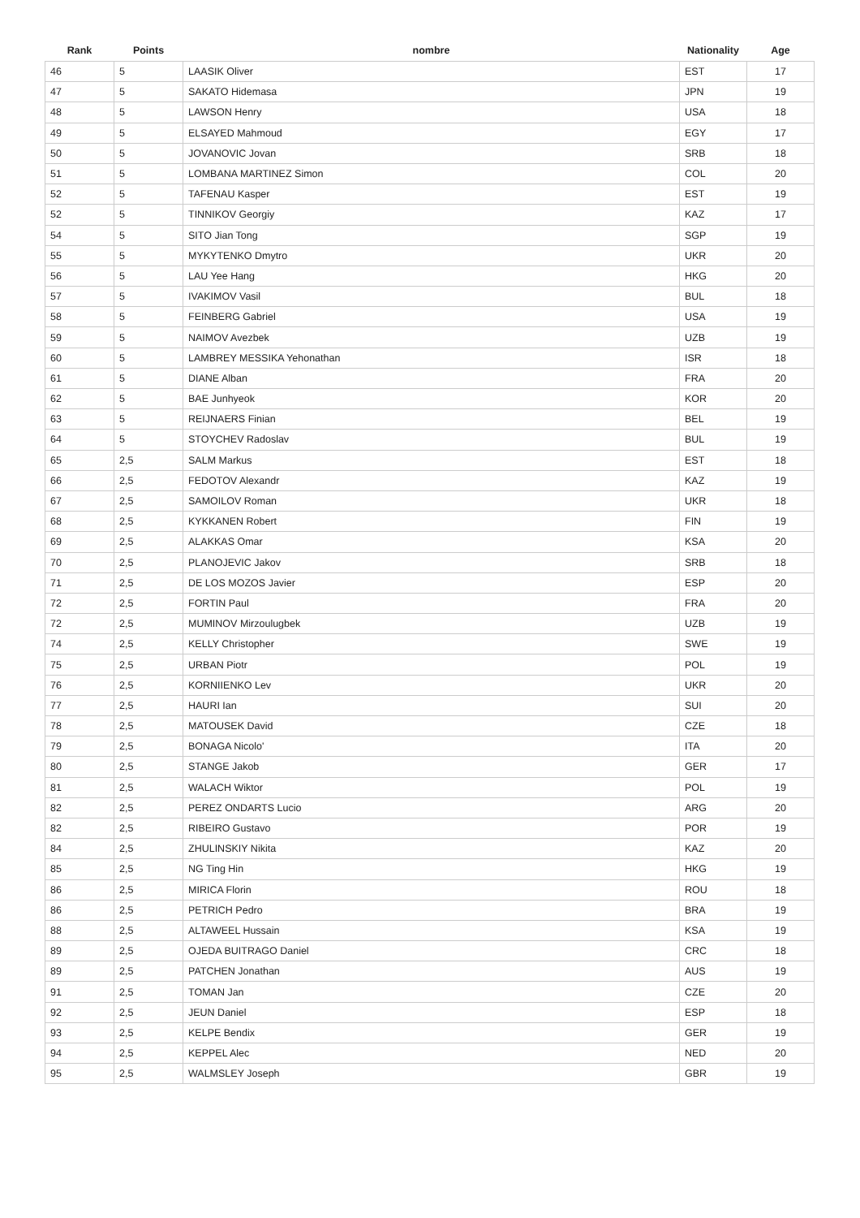| Rank | Points | nombre | Nationality | Age |
| --- | --- | --- | --- | --- |
| 46 | 5 | LAASIK Oliver | EST | 17 |
| 47 | 5 | SAKATO Hidemasa | JPN | 19 |
| 48 | 5 | LAWSON Henry | USA | 18 |
| 49 | 5 | ELSAYED Mahmoud | EGY | 17 |
| 50 | 5 | JOVANOVIC Jovan | SRB | 18 |
| 51 | 5 | LOMBANA MARTINEZ Simon | COL | 20 |
| 52 | 5 | TAFENAU Kasper | EST | 19 |
| 52 | 5 | TINNIKOV Georgiy | KAZ | 17 |
| 54 | 5 | SITO Jian Tong | SGP | 19 |
| 55 | 5 | MYKYTENKO Dmytro | UKR | 20 |
| 56 | 5 | LAU Yee Hang | HKG | 20 |
| 57 | 5 | IVAKIMOV Vasil | BUL | 18 |
| 58 | 5 | FEINBERG Gabriel | USA | 19 |
| 59 | 5 | NAIMOV Avezbek | UZB | 19 |
| 60 | 5 | LAMBREY MESSIKA Yehonathan | ISR | 18 |
| 61 | 5 | DIANE Alban | FRA | 20 |
| 62 | 5 | BAE Junhyeok | KOR | 20 |
| 63 | 5 | REIJNAERS Finian | BEL | 19 |
| 64 | 5 | STOYCHEV Radoslav | BUL | 19 |
| 65 | 2,5 | SALM Markus | EST | 18 |
| 66 | 2,5 | FEDOTOV Alexandr | KAZ | 19 |
| 67 | 2,5 | SAMOILOV Roman | UKR | 18 |
| 68 | 2,5 | KYKKANEN Robert | FIN | 19 |
| 69 | 2,5 | ALAKKAS Omar | KSA | 20 |
| 70 | 2,5 | PLANOJEVIC Jakov | SRB | 18 |
| 71 | 2,5 | DE LOS MOZOS Javier | ESP | 20 |
| 72 | 2,5 | FORTIN Paul | FRA | 20 |
| 72 | 2,5 | MUMINOV Mirzoulugbek | UZB | 19 |
| 74 | 2,5 | KELLY Christopher | SWE | 19 |
| 75 | 2,5 | URBAN Piotr | POL | 19 |
| 76 | 2,5 | KORNIIENKO Lev | UKR | 20 |
| 77 | 2,5 | HAURI Ian | SUI | 20 |
| 78 | 2,5 | MATOUSEK David | CZE | 18 |
| 79 | 2,5 | BONAGA Nicolo' | ITA | 20 |
| 80 | 2,5 | STANGE Jakob | GER | 17 |
| 81 | 2,5 | WALACH Wiktor | POL | 19 |
| 82 | 2,5 | PEREZ ONDARTS Lucio | ARG | 20 |
| 82 | 2,5 | RIBEIRO Gustavo | POR | 19 |
| 84 | 2,5 | ZHULINSKIY Nikita | KAZ | 20 |
| 85 | 2,5 | NG Ting Hin | HKG | 19 |
| 86 | 2,5 | MIRICA Florin | ROU | 18 |
| 86 | 2,5 | PETRICH Pedro | BRA | 19 |
| 88 | 2,5 | ALTAWEEL Hussain | KSA | 19 |
| 89 | 2,5 | OJEDA BUITRAGO Daniel | CRC | 18 |
| 89 | 2,5 | PATCHEN Jonathan | AUS | 19 |
| 91 | 2,5 | TOMAN Jan | CZE | 20 |
| 92 | 2,5 | JEUN Daniel | ESP | 18 |
| 93 | 2,5 | KELPE Bendix | GER | 19 |
| 94 | 2,5 | KEPPEL Alec | NED | 20 |
| 95 | 2,5 | WALMSLEY Joseph | GBR | 19 |